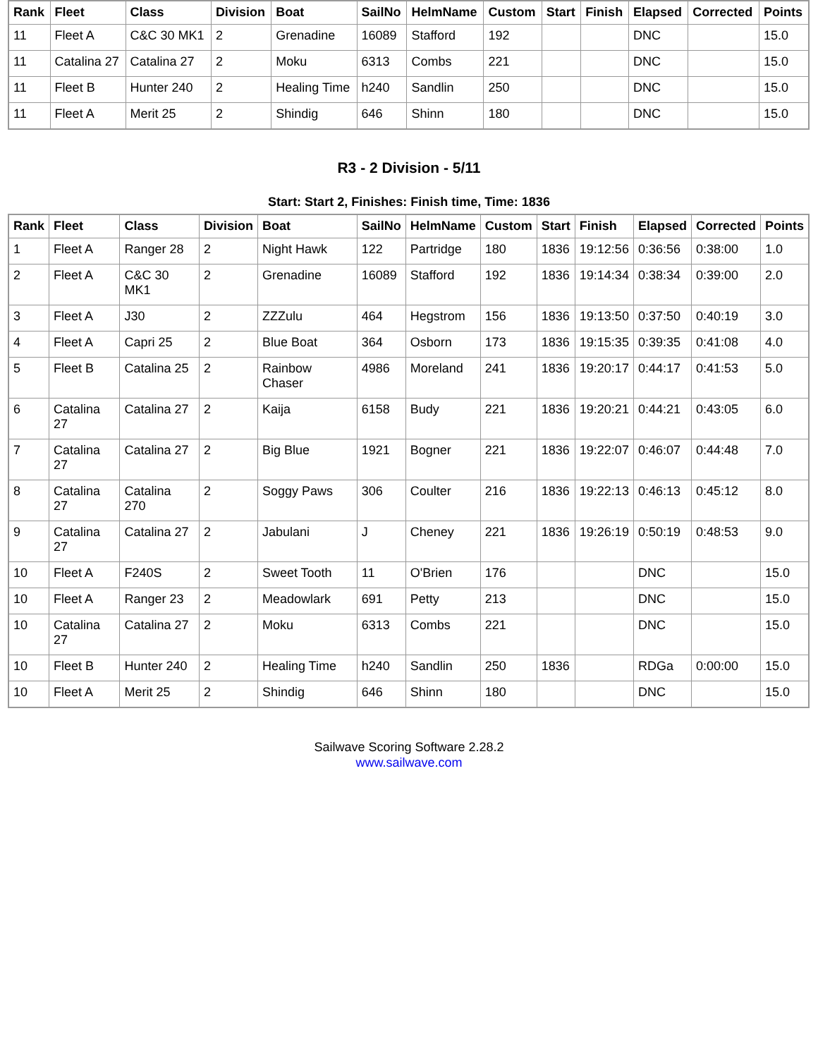| Rank | Fleet | Class | Division | Boat | SailNo | HelmName | Custom | Start | Finish | Elapsed | Corrected | Points |
| --- | --- | --- | --- | --- | --- | --- | --- | --- | --- | --- | --- | --- |
| 11 | Fleet A | C&C 30 MK1 | 2 | Grenadine | 16089 | Stafford | 192 | | | DNC | | 15.0 |
| 11 | Catalina 27 | Catalina 27 | 2 | Moku | 6313 | Combs | 221 | | | DNC | | 15.0 |
| 11 | Fleet B | Hunter 240 | 2 | Healing Time | h240 | Sandlin | 250 | | | DNC | | 15.0 |
| 11 | Fleet A | Merit 25 | 2 | Shindig | 646 | Shinn | 180 | | | DNC | | 15.0 |
R3 - 2 Division - 5/11
Start: Start 2, Finishes: Finish time, Time: 1836
| Rank | Fleet | Class | Division | Boat | SailNo | HelmName | Custom | Start | Finish | Elapsed | Corrected | Points |
| --- | --- | --- | --- | --- | --- | --- | --- | --- | --- | --- | --- | --- |
| 1 | Fleet A | Ranger 28 | 2 | Night Hawk | 122 | Partridge | 180 | 1836 | 19:12:56 | 0:36:56 | 0:38:00 | 1.0 |
| 2 | Fleet A | C&C 30 MK1 | 2 | Grenadine | 16089 | Stafford | 192 | 1836 | 19:14:34 | 0:38:34 | 0:39:00 | 2.0 |
| 3 | Fleet A | J30 | 2 | ZZZulu | 464 | Hegstrom | 156 | 1836 | 19:13:50 | 0:37:50 | 0:40:19 | 3.0 |
| 4 | Fleet A | Capri 25 | 2 | Blue Boat | 364 | Osborn | 173 | 1836 | 19:15:35 | 0:39:35 | 0:41:08 | 4.0 |
| 5 | Fleet B | Catalina 25 | 2 | Rainbow Chaser | 4986 | Moreland | 241 | 1836 | 19:20:17 | 0:44:17 | 0:41:53 | 5.0 |
| 6 | Catalina 27 | Catalina 27 | 2 | Kaija | 6158 | Budy | 221 | 1836 | 19:20:21 | 0:44:21 | 0:43:05 | 6.0 |
| 7 | Catalina 27 | Catalina 27 | 2 | Big Blue | 1921 | Bogner | 221 | 1836 | 19:22:07 | 0:46:07 | 0:44:48 | 7.0 |
| 8 | Catalina 27 | Catalina 270 | 2 | Soggy Paws | 306 | Coulter | 216 | 1836 | 19:22:13 | 0:46:13 | 0:45:12 | 8.0 |
| 9 | Catalina 27 | Catalina 27 | 2 | Jabulani | J | Cheney | 221 | 1836 | 19:26:19 | 0:50:19 | 0:48:53 | 9.0 |
| 10 | Fleet A | F240S | 2 | Sweet Tooth | 11 | O'Brien | 176 | | | DNC | | 15.0 |
| 10 | Fleet A | Ranger 23 | 2 | Meadowlark | 691 | Petty | 213 | | | DNC | | 15.0 |
| 10 | Catalina 27 | Catalina 27 | 2 | Moku | 6313 | Combs | 221 | | | DNC | | 15.0 |
| 10 | Fleet B | Hunter 240 | 2 | Healing Time | h240 | Sandlin | 250 | 1836 | | RDGa | 0:00:00 | 15.0 |
| 10 | Fleet A | Merit 25 | 2 | Shindig | 646 | Shinn | 180 | | | DNC | | 15.0 |
Sailwave Scoring Software 2.28.2
www.sailwave.com